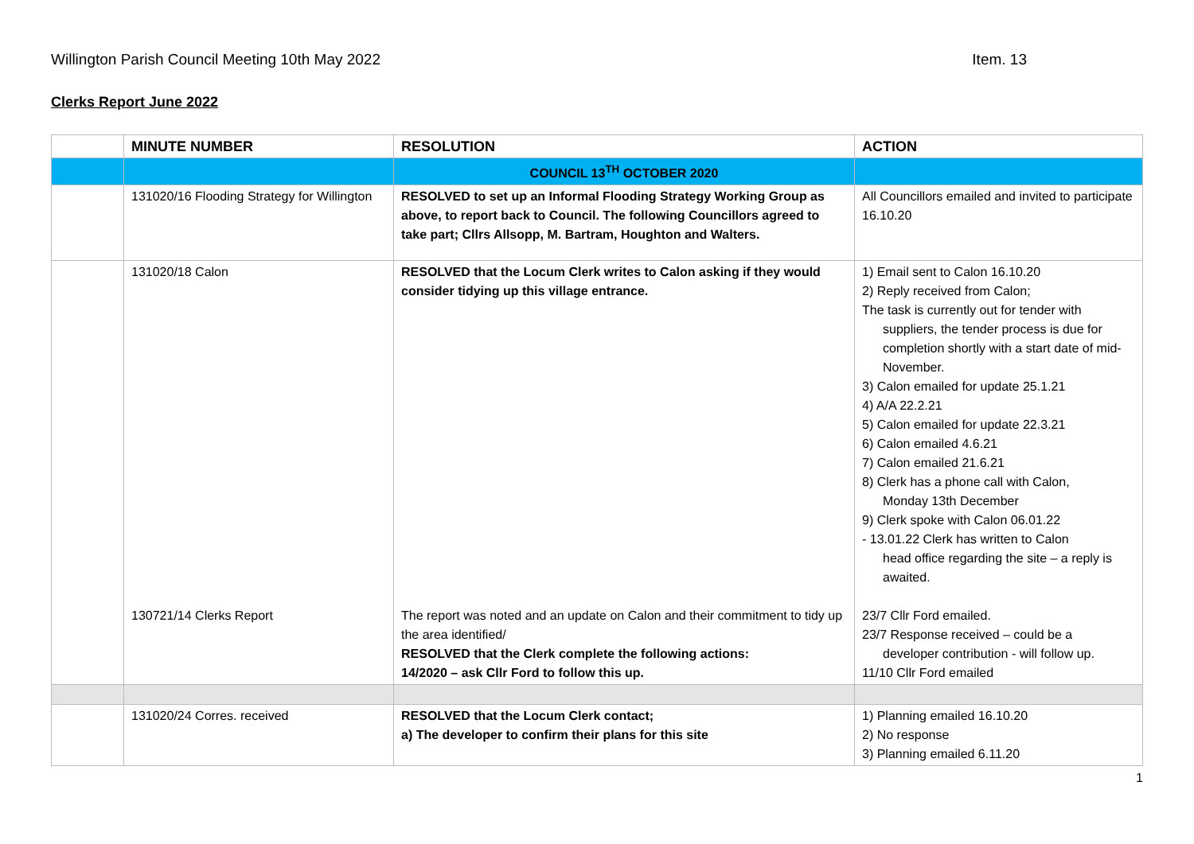Willington Parish Council Meeting 10th May 2022 Item. 13
Clerks Report June 2022
| | MINUTE NUMBER | RESOLUTION | ACTION |
| --- | --- | --- | --- |
| | | COUNCIL 13<sup>TH</sup> OCTOBER 2020 | |
| | 131020/16 Flooding Strategy for Willington | RESOLVED to set up an Informal Flooding Strategy Working Group as above, to report back to Council. The following Councillors agreed to take part; Cllrs Allsopp, M. Bartram, Houghton and Walters. | All Councillors emailed and invited to participate 16.10.20 |
| | 131020/18 Calon 130721/14 Clerks Report | RESOLVED that the Locum Clerk writes to Calon asking if they would consider tidying up this village entrance. The report was noted and an update on Calon and their commitment to tidy up the area identified/ RESOLVED that the Clerk complete the following actions: 14/2020 – ask Cllr Ford to follow this up. | 1) Email sent to Calon 16.10.20 2) Reply received from Calon; The task is currently out for tender with suppliers, the tender process is due for completion shortly with a start date of mid-November. 3) Calon emailed for update 25.1.21 4) A/A 22.2.21 5) Calon emailed for update 22.3.21 6) Calon emailed 4.6.21 7) Calon emailed 21.6.21 8) Clerk has a phone call with Calon, Monday 13th December 9) Clerk spoke with Calon 06.01.22 - 13.01.22 Clerk has written to Calon head office regarding the site – a reply is awaited. 23/7 Cllr Ford emailed. 23/7 Response received – could be a developer contribution - will follow up. 11/10 Cllr Ford emailed |
| | 131020/24 Corres. received | RESOLVED that the Locum Clerk contact; a) The developer to confirm their plans for this site | 1) Planning emailed 16.10.20 2) No response 3) Planning emailed 6.11.20 |
1